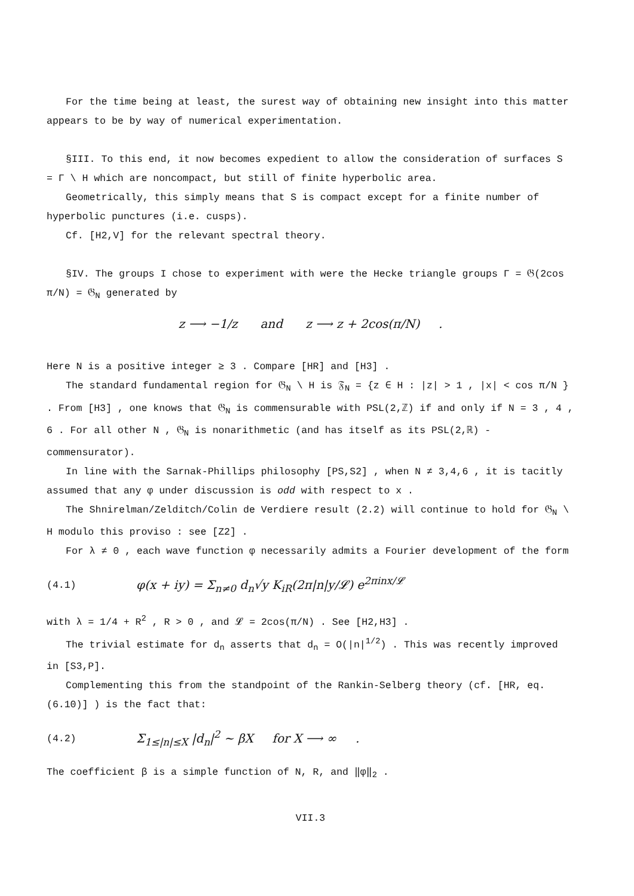For the time being at least, the surest way of obtaining new insight into this matter appears to be by way of numerical experimentation.
§III. To this end, it now becomes expedient to allow the consideration of surfaces S = Γ \ H which are noncompact, but still of finite hyperbolic area.
Geometrically, this simply means that S is compact except for a finite number of hyperbolic punctures (i.e. cusps).
Cf. [H2,V] for the relevant spectral theory.
§IV. The groups I chose to experiment with were the Hecke triangle groups Γ = 𝔊(2cos π/N) = 𝔊<sub>N</sub> generated by
z ⟶ −1/z and z ⟶ z + 2cos(π/N) .
Here N is a positive integer ≥ 3 . Compare [HR] and [H3] .
The standard fundamental region for 𝔊<sub>N</sub> \ H is 𝔉<sub>N</sub> = {z ∈ H : |z| > 1 , |x| < cos π/N } . From [H3] , one knows that 𝔊<sub>N</sub> is commensurable with PSL(2,ℤ) if and only if N = 3 , 4 , 6 . For all other N , 𝔊<sub>N</sub> is nonarithmetic (and has itself as its PSL(2,ℝ) - commensurator).
In line with the Sarnak-Phillips philosophy [PS,S2] , when N ≠ 3,4,6 , it is tacitly assumed that any φ under discussion is odd with respect to x .
The Shnirelman/Zelditch/Colin de Verdiere result (2.2) will continue to hold for 𝔊<sub>N</sub> \ H modulo this proviso : see [Z2] .
For λ ≠ 0 , each wave function φ necessarily admits a Fourier development of the form
(4.1) φ(x + iy) = Σ<sub>n≠0</sub> d<sub>n</sub>√y K<sub>iR</sub>(2π|n|y/𝓛) e<sup>2πinx/𝓛</sup>
with λ = 1/4 + R<sup>2</sup> , R > 0 , and 𝓛 = 2cos(π/N) . See [H2,H3] .
The trivial estimate for d<sub>n</sub> asserts that d<sub>n</sub> = O(|n|<sup>1/2</sup>) . This was recently improved in [S3,P].
Complementing this from the standpoint of the Rankin-Selberg theory (cf. [HR, eq. (6.10)] ) is the fact that:
(4.2) Σ<sub>1≤|n|≤X</sub> |d<sub>n</sub>|<sup>2</sup> ~ βX for X ⟶ ∞ .
The coefficient β is a simple function of N, R, and ‖φ‖<sub>2</sub> .
VII.3